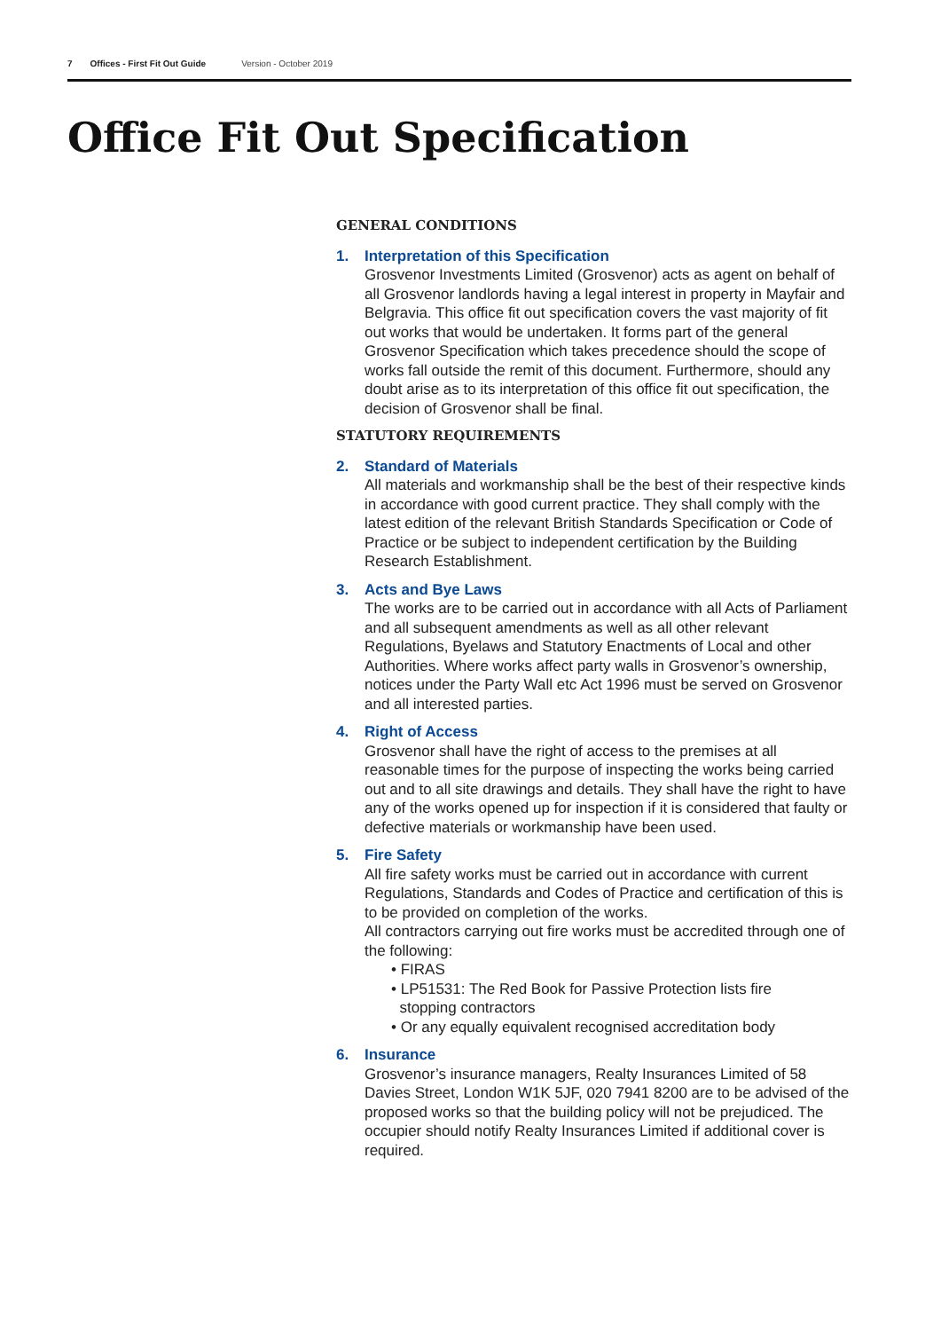7 Offices - First Fit Out Guide Version - October 2019
Office Fit Out Specification
GENERAL CONDITIONS
1. Interpretation of this Specification
Grosvenor Investments Limited (Grosvenor) acts as agent on behalf of all Grosvenor landlords having a legal interest in property in Mayfair and Belgravia. This office fit out specification covers the vast majority of fit out works that would be undertaken. It forms part of the general Grosvenor Specification which takes precedence should the scope of works fall outside the remit of this document. Furthermore, should any doubt arise as to its interpretation of this office fit out specification, the decision of Grosvenor shall be final.
STATUTORY REQUIREMENTS
2. Standard of Materials
All materials and workmanship shall be the best of their respective kinds in accordance with good current practice. They shall comply with the latest edition of the relevant British Standards Specification or Code of Practice or be subject to independent certification by the Building Research Establishment.
3. Acts and Bye Laws
The works are to be carried out in accordance with all Acts of Parliament and all subsequent amendments as well as all other relevant Regulations, Byelaws and Statutory Enactments of Local and other Authorities. Where works affect party walls in Grosvenor’s ownership, notices under the Party Wall etc Act 1996 must be served on Grosvenor and all interested parties.
4. Right of Access
Grosvenor shall have the right of access to the premises at all reasonable times for the purpose of inspecting the works being carried out and to all site drawings and details. They shall have the right to have any of the works opened up for inspection if it is considered that faulty or defective materials or workmanship have been used.
5. Fire Safety
All fire safety works must be carried out in accordance with current Regulations, Standards and Codes of Practice and certification of this is to be provided on completion of the works.
All contractors carrying out fire works must be accredited through one of the following:
• FIRAS
• LP51531: The Red Book for Passive Protection lists fire
stopping contractors
• Or any equally equivalent recognised accreditation body
6. Insurance
Grosvenor’s insurance managers, Realty Insurances Limited of 58 Davies Street, London W1K 5JF, 020 7941 8200 are to be advised of the proposed works so that the building policy will not be prejudiced. The occupier should notify Realty Insurances Limited if additional cover is required.